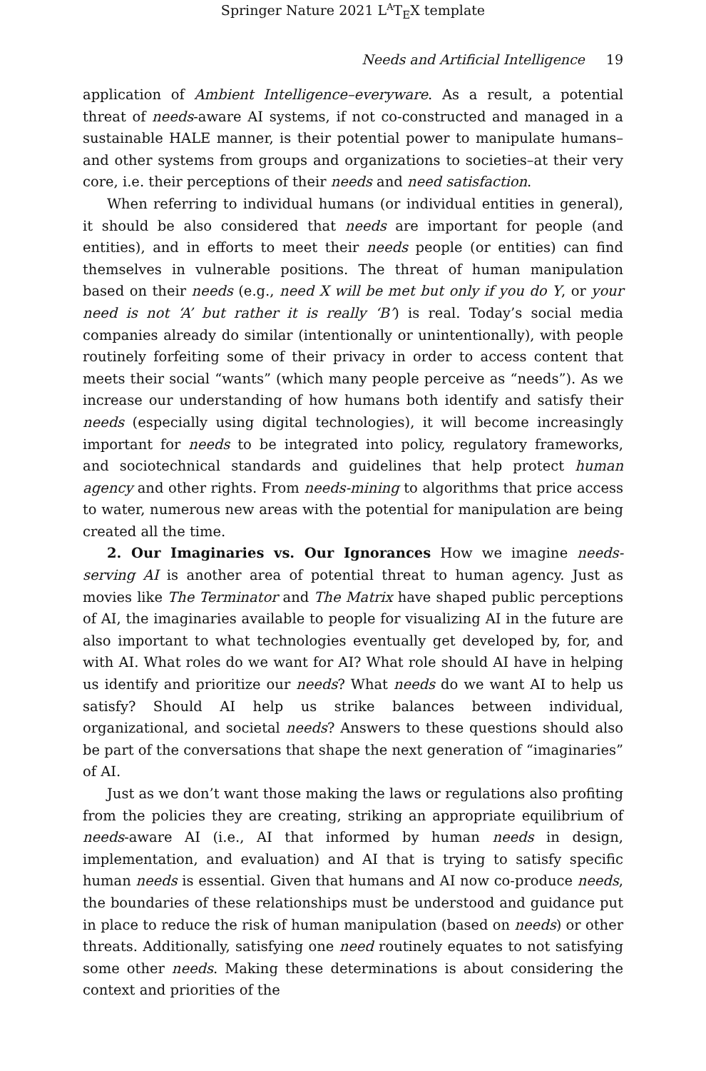Springer Nature 2021 L<sup>A</sup>T<sub>E</sub>X template
Needs and Artificial Intelligence 19
application of Ambient Intelligence–everyware. As a result, a potential threat of needs-aware AI systems, if not co-constructed and managed in a sustainable HALE manner, is their potential power to manipulate humans–and other systems from groups and organizations to societies–at their very core, i.e. their perceptions of their needs and need satisfaction.
When referring to individual humans (or individual entities in general), it should be also considered that needs are important for people (and entities), and in efforts to meet their needs people (or entities) can find themselves in vulnerable positions. The threat of human manipulation based on their needs (e.g., need X will be met but only if you do Y, or your need is not ‘A’ but rather it is really ‘B’) is real. Today’s social media companies already do similar (intentionally or unintentionally), with people routinely forfeiting some of their privacy in order to access content that meets their social “wants” (which many people perceive as “needs”). As we increase our understanding of how humans both identify and satisfy their needs (especially using digital technologies), it will become increasingly important for needs to be integrated into policy, regulatory frameworks, and sociotechnical standards and guidelines that help protect human agency and other rights. From needs-mining to algorithms that price access to water, numerous new areas with the potential for manipulation are being created all the time.
2. Our Imaginaries vs. Our Ignorances How we imagine needs-serving AI is another area of potential threat to human agency. Just as movies like The Terminator and The Matrix have shaped public perceptions of AI, the imaginaries available to people for visualizing AI in the future are also important to what technologies eventually get developed by, for, and with AI. What roles do we want for AI? What role should AI have in helping us identify and prioritize our needs? What needs do we want AI to help us satisfy? Should AI help us strike balances between individual, organizational, and societal needs? Answers to these questions should also be part of the conversations that shape the next generation of “imaginaries” of AI.
Just as we don’t want those making the laws or regulations also profiting from the policies they are creating, striking an appropriate equilibrium of needs-aware AI (i.e., AI that informed by human needs in design, implementation, and evaluation) and AI that is trying to satisfy specific human needs is essential. Given that humans and AI now co-produce needs, the boundaries of these relationships must be understood and guidance put in place to reduce the risk of human manipulation (based on needs) or other threats. Additionally, satisfying one need routinely equates to not satisfying some other needs. Making these determinations is about considering the context and priorities of the